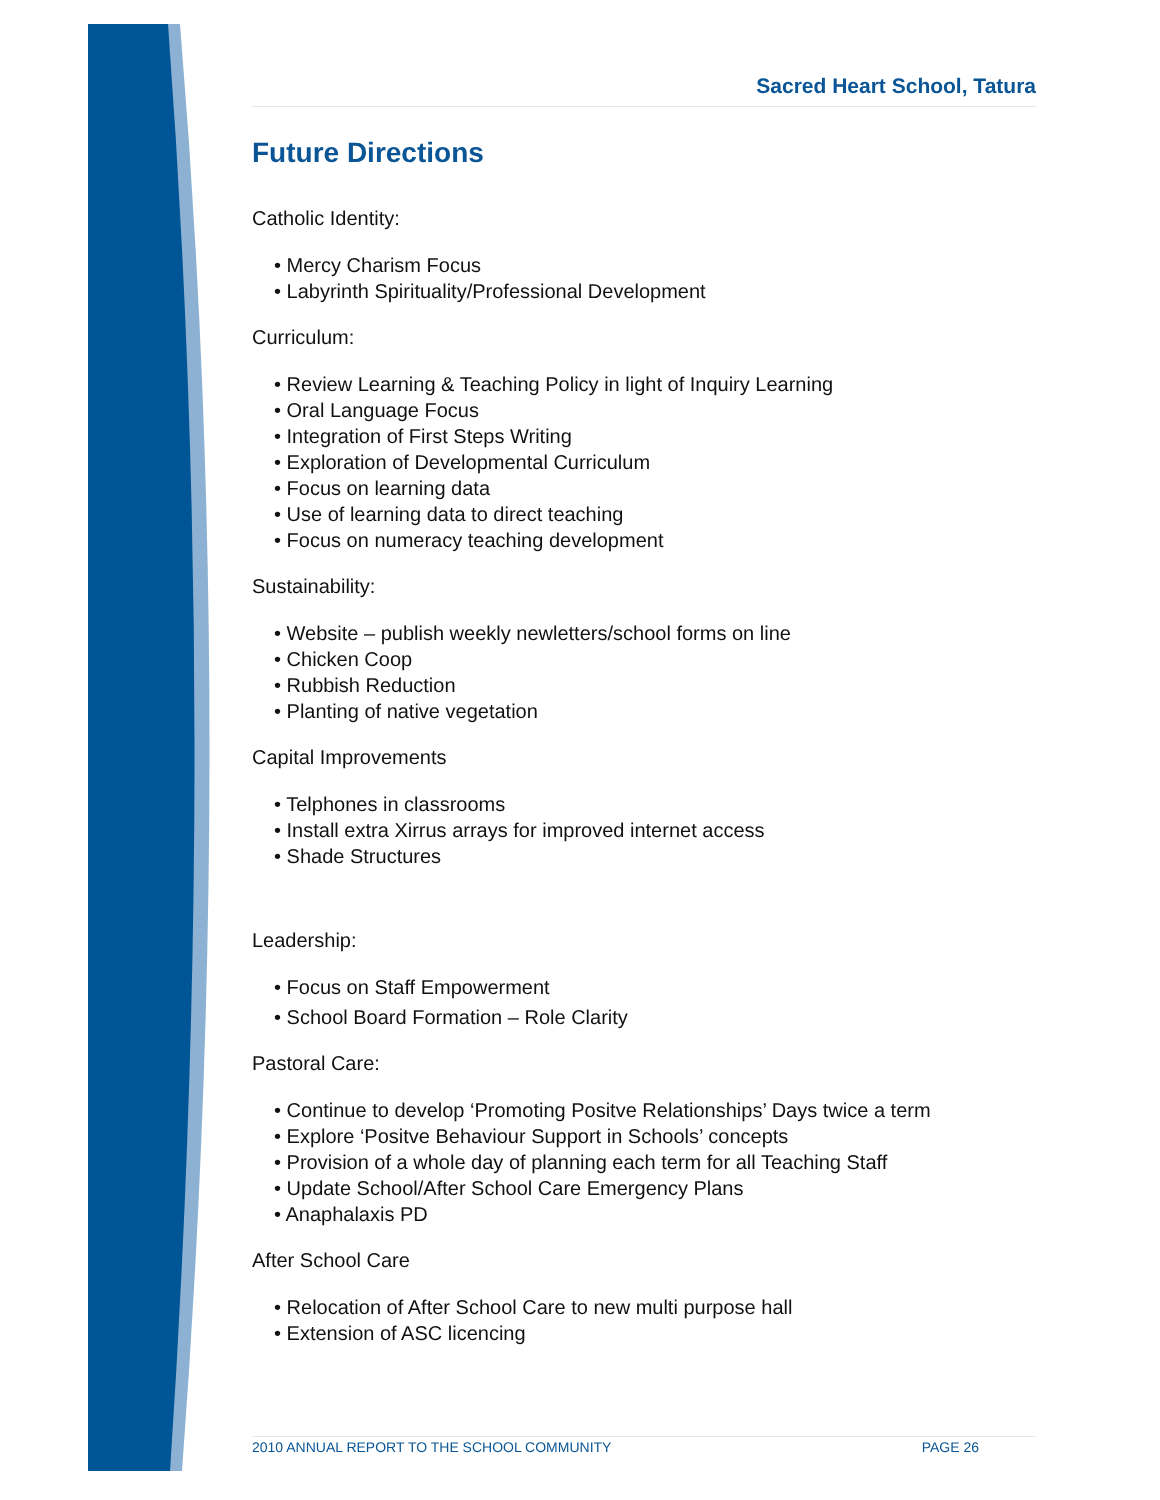Sacred Heart School, Tatura
Future Directions
Catholic Identity:
• Mercy Charism Focus
• Labyrinth Spirituality/Professional Development
Curriculum:
• Review Learning & Teaching Policy in light of Inquiry Learning
• Oral Language Focus
• Integration of First Steps Writing
• Exploration of Developmental Curriculum
• Focus on learning data
• Use of learning data to direct teaching
• Focus on numeracy teaching development
Sustainability:
• Website – publish weekly newletters/school forms on line
• Chicken Coop
• Rubbish Reduction
• Planting of native vegetation
Capital Improvements
• Telphones in classrooms
• Install extra Xirrus arrays for improved internet access
• Shade Structures
Leadership:
• Focus on Staff Empowerment
• School Board Formation – Role Clarity
Pastoral Care:
• Continue to develop ‘Promoting Positve Relationships’ Days twice a term
• Explore ‘Positve Behaviour Support in Schools’ concepts
• Provision of a whole day of planning each term for all Teaching Staff
• Update School/After School Care Emergency Plans
• Anaphalaxis PD
After School Care
• Relocation of After School Care to new multi purpose hall
• Extension of ASC licencing
2010 ANNUAL REPORT TO THE SCHOOL COMMUNITY PAGE 26